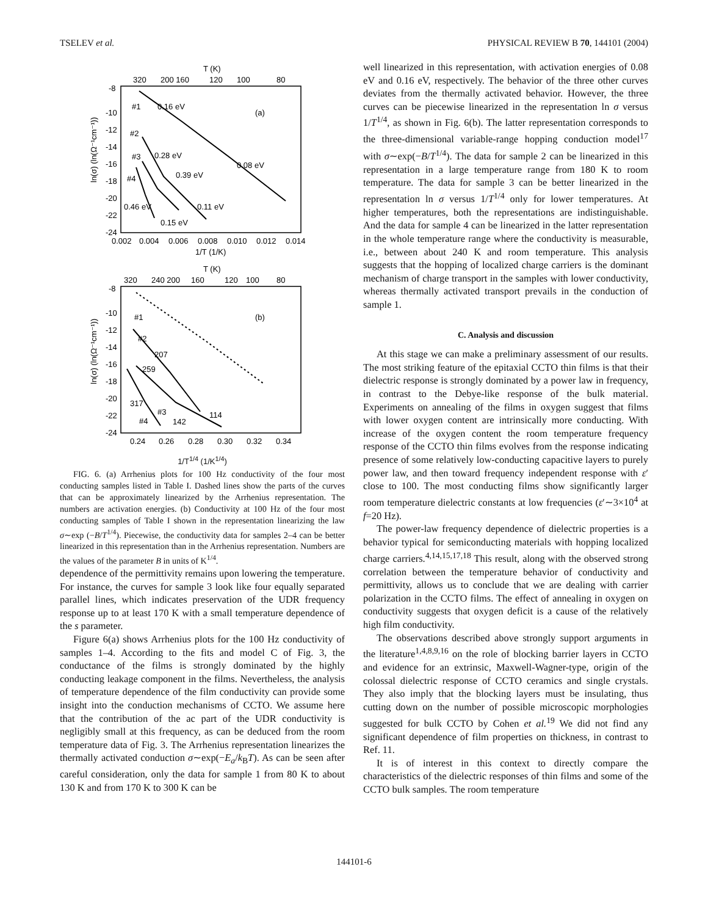TSELEV et al. PHYSICAL REVIEW B 70, 144101 (2004)
T (K)
320
200 160
120
100
80
#1
#2
#3
#4
(a)
0.16 eV
0.28 eV
0.08 eV
0.39 eV
0.46 eV
0.11 eV
0.15 eV
-8
-10
-12
-14
-16
-18
-20
-22
-24
0.002
0.004
0.006
0.008
0.010
0.012
0.014
1/T (1/K)
ln(σ) (ln(Ω⁻¹cm⁻¹))
T (K)
320
240 200
160
120
100
80
#1
#2
#3
#4
(b)
207
259
317
142
114
-8
-10
-12
-14
-16
-18
-20
-22
-24
0.24
0.26
0.28
0.30
0.32
0.34
ln(σ) (ln(Ω⁻¹cm⁻¹))
1/T<sup>1/4</sup> (1/K<sup>1/4</sup>)
FIG. 6. (a) Arrhenius plots for 100 Hz conductivity of the four most conducting samples listed in Table I. Dashed lines show the parts of the curves that can be approximately linearized by the Arrhenius representation. The numbers are activation energies. (b) Conductivity at 100 Hz of the four most conducting samples of Table I shown in the representation linearizing the law σ∼exp (−B/T<sup>1/4</sup>). Piecewise, the conductivity data for samples 2–4 can be better linearized in this representation than in the Arrhenius representation. Numbers are the values of the parameter B in units of K<sup>1/4</sup>.
dependence of the permittivity remains upon lowering the temperature. For instance, the curves for sample 3 look like four equally separated parallel lines, which indicates preservation of the UDR frequency response up to at least 170 K with a small temperature dependence of the s parameter.
Figure 6(a) shows Arrhenius plots for the 100 Hz conductivity of samples 1–4. According to the fits and model C of Fig. 3, the conductance of the films is strongly dominated by the highly conducting leakage component in the films. Nevertheless, the analysis of temperature dependence of the film conductivity can provide some insight into the conduction mechanisms of CCTO. We assume here that the contribution of the ac part of the UDR conductivity is negligibly small at this frequency, as can be deduced from the room temperature data of Fig. 3. The Arrhenius representation linearizes the thermally activated conduction σ∼exp(−E<sub>a</sub>/k<sub>B</sub>T). As can be seen after careful consideration, only the data for sample 1 from 80 K to about 130 K and from 170 K to 300 K can be
well linearized in this representation, with activation energies of 0.08 eV and 0.16 eV, respectively. The behavior of the three other curves deviates from the thermally activated behavior. However, the three curves can be piecewise linearized in the representation ln σ versus 1/T<sup>1/4</sup>, as shown in Fig. 6(b). The latter representation corresponds to the three-dimensional variable-range hopping conduction model<sup>17</sup> with σ∼exp(−B/T<sup>1/4</sup>). The data for sample 2 can be linearized in this representation in a large temperature range from 180 K to room temperature. The data for sample 3 can be better linearized in the representation ln σ versus 1/T<sup>1/4</sup> only for lower temperatures. At higher temperatures, both the representations are indistinguishable. And the data for sample 4 can be linearized in the latter representation in the whole temperature range where the conductivity is measurable, i.e., between about 240 K and room temperature. This analysis suggests that the hopping of localized charge carriers is the dominant mechanism of charge transport in the samples with lower conductivity, whereas thermally activated transport prevails in the conduction of sample 1.
C. Analysis and discussion
At this stage we can make a preliminary assessment of our results. The most striking feature of the epitaxial CCTO thin films is that their dielectric response is strongly dominated by a power law in frequency, in contrast to the Debye-like response of the bulk material. Experiments on annealing of the films in oxygen suggest that films with lower oxygen content are intrinsically more conducting. With increase of the oxygen content the room temperature frequency response of the CCTO thin films evolves from the response indicating presence of some relatively low-conducting capacitive layers to purely power law, and then toward frequency independent response with ε′ close to 100. The most conducting films show significantly larger room temperature dielectric constants at low frequencies (ε′∼3×10<sup>4</sup> at f=20 Hz).
The power-law frequency dependence of dielectric properties is a behavior typical for semiconducting materials with hopping localized charge carriers.<sup>4,14,15,17,18</sup> This result, along with the observed strong correlation between the temperature behavior of conductivity and permittivity, allows us to conclude that we are dealing with carrier polarization in the CCTO films. The effect of annealing in oxygen on conductivity suggests that oxygen deficit is a cause of the relatively high film conductivity.
The observations described above strongly support arguments in the literature<sup>1,4,8,9,16</sup> on the role of blocking barrier layers in CCTO and evidence for an extrinsic, Maxwell-Wagner-type, origin of the colossal dielectric response of CCTO ceramics and single crystals. They also imply that the blocking layers must be insulating, thus cutting down on the number of possible microscopic morphologies suggested for bulk CCTO by Cohen et al.<sup>19</sup> We did not find any significant dependence of film properties on thickness, in contrast to Ref. 11.
It is of interest in this context to directly compare the characteristics of the dielectric responses of thin films and some of the CCTO bulk samples. The room temperature
144101-6